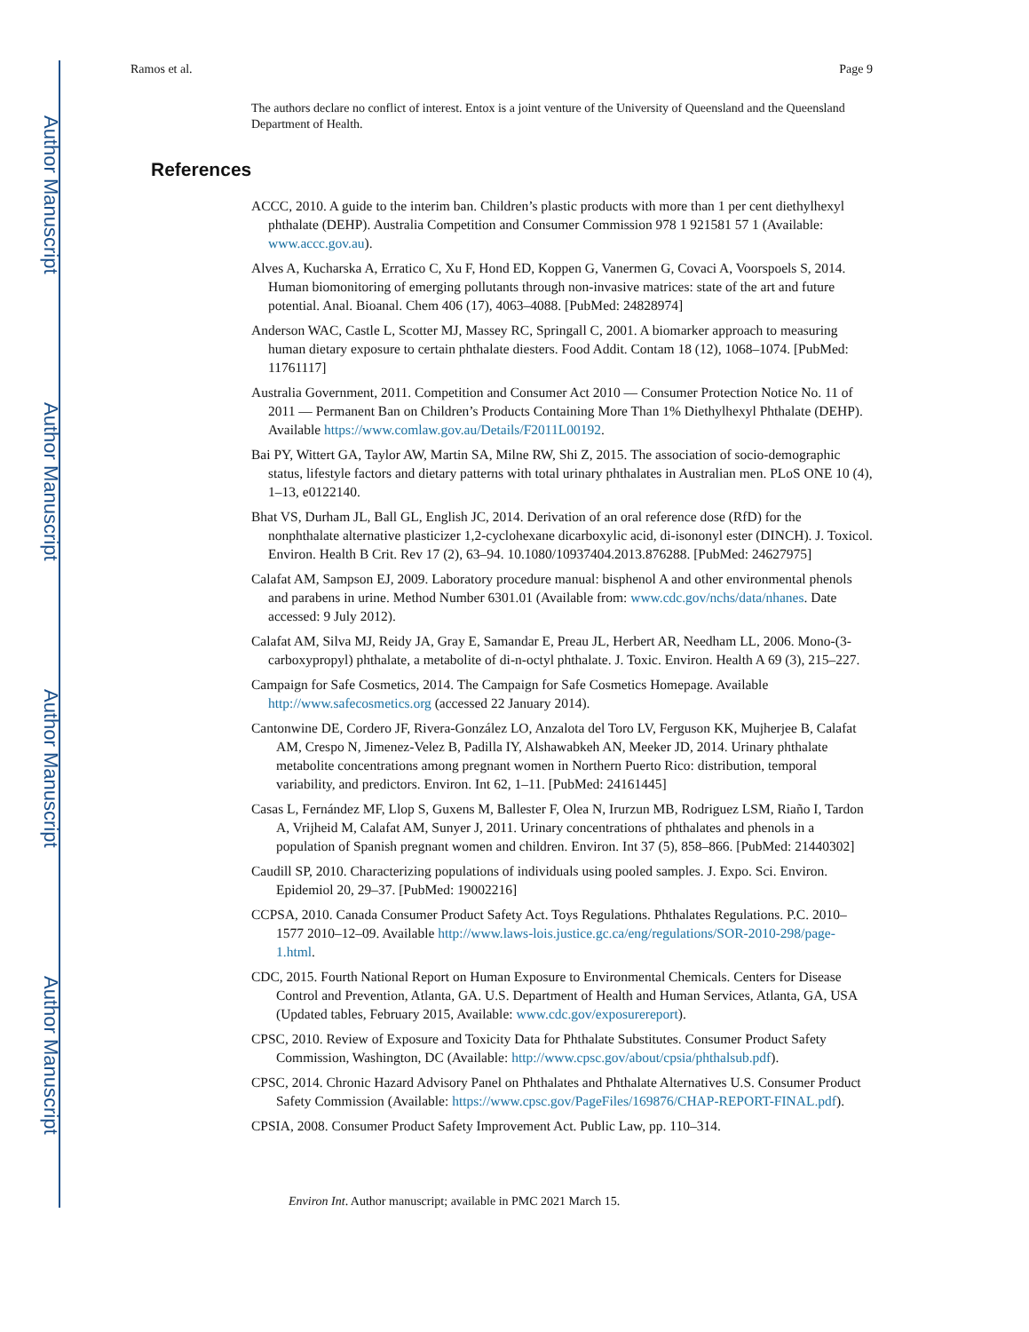Author Manuscript
Author Manuscript
Author Manuscript
Author Manuscript
Ramos et al. Page 9
The authors declare no conflict of interest. Entox is a joint venture of the University of Queensland and the Queensland Department of Health.
References
ACCC, 2010. A guide to the interim ban. Children’s plastic products with more than 1 per cent diethylhexyl phthalate (DEHP). Australia Competition and Consumer Commission 978 1 921581 57 1 (Available: www.accc.gov.au).
Alves A, Kucharska A, Erratico C, Xu F, Hond ED, Koppen G, Vanermen G, Covaci A, Voorspoels S, 2014. Human biomonitoring of emerging pollutants through non-invasive matrices: state of the art and future potential. Anal. Bioanal. Chem 406 (17), 4063–4088. [PubMed: 24828974]
Anderson WAC, Castle L, Scotter MJ, Massey RC, Springall C, 2001. A biomarker approach to measuring human dietary exposure to certain phthalate diesters. Food Addit. Contam 18 (12), 1068–1074. [PubMed: 11761117]
Australia Government, 2011. Competition and Consumer Act 2010 — Consumer Protection Notice No. 11 of 2011 — Permanent Ban on Children’s Products Containing More Than 1% Diethylhexyl Phthalate (DEHP). Available https://www.comlaw.gov.au/Details/F2011L00192.
Bai PY, Wittert GA, Taylor AW, Martin SA, Milne RW, Shi Z, 2015. The association of socio-demographic status, lifestyle factors and dietary patterns with total urinary phthalates in Australian men. PLoS ONE 10 (4), 1–13, e0122140.
Bhat VS, Durham JL, Ball GL, English JC, 2014. Derivation of an oral reference dose (RfD) for the nonphthalate alternative plasticizer 1,2-cyclohexane dicarboxylic acid, di-isononyl ester (DINCH). J. Toxicol. Environ. Health B Crit. Rev 17 (2), 63–94. 10.1080/10937404.2013.876288. [PubMed: 24627975]
Calafat AM, Sampson EJ, 2009. Laboratory procedure manual: bisphenol A and other environmental phenols and parabens in urine. Method Number 6301.01 (Available from: www.cdc.gov/nchs/data/nhanes. Date accessed: 9 July 2012).
Calafat AM, Silva MJ, Reidy JA, Gray E, Samandar E, Preau JL, Herbert AR, Needham LL, 2006. Mono-(3-carboxypropyl) phthalate, a metabolite of di-n-octyl phthalate. J. Toxic. Environ. Health A 69 (3), 215–227.
Campaign for Safe Cosmetics, 2014. The Campaign for Safe Cosmetics Homepage. Available http://www.safecosmetics.org (accessed 22 January 2014).
Cantonwine DE, Cordero JF, Rivera-González LO, Anzalota del Toro LV, Ferguson KK, Mujherjee B, Calafat AM, Crespo N, Jimenez-Velez B, Padilla IY, Alshawabkeh AN, Meeker JD, 2014. Urinary phthalate metabolite concentrations among pregnant women in Northern Puerto Rico: distribution, temporal variability, and predictors. Environ. Int 62, 1–11. [PubMed: 24161445]
Casas L, Fernández MF, Llop S, Guxens M, Ballester F, Olea N, Irurzun MB, Rodriguez LSM, Riaño I, Tardon A, Vrijheid M, Calafat AM, Sunyer J, 2011. Urinary concentrations of phthalates and phenols in a population of Spanish pregnant women and children. Environ. Int 37 (5), 858–866. [PubMed: 21440302]
Caudill SP, 2010. Characterizing populations of individuals using pooled samples. J. Expo. Sci. Environ. Epidemiol 20, 29–37. [PubMed: 19002216]
CCPSA, 2010. Canada Consumer Product Safety Act. Toys Regulations. Phthalates Regulations. P.C. 2010–1577 2010–12–09. Available http://www.laws-lois.justice.gc.ca/eng/regulations/SOR-2010-298/page-1.html.
CDC, 2015. Fourth National Report on Human Exposure to Environmental Chemicals. Centers for Disease Control and Prevention, Atlanta, GA. U.S. Department of Health and Human Services, Atlanta, GA, USA (Updated tables, February 2015, Available: www.cdc.gov/exposurereport).
CPSC, 2010. Review of Exposure and Toxicity Data for Phthalate Substitutes. Consumer Product Safety Commission, Washington, DC (Available: http://www.cpsc.gov/about/cpsia/phthalsub.pdf).
CPSC, 2014. Chronic Hazard Advisory Panel on Phthalates and Phthalate Alternatives U.S. Consumer Product Safety Commission (Available: https://www.cpsc.gov/PageFiles/169876/CHAP-REPORT-FINAL.pdf).
CPSIA, 2008. Consumer Product Safety Improvement Act. Public Law, pp. 110–314.
Environ Int. Author manuscript; available in PMC 2021 March 15.